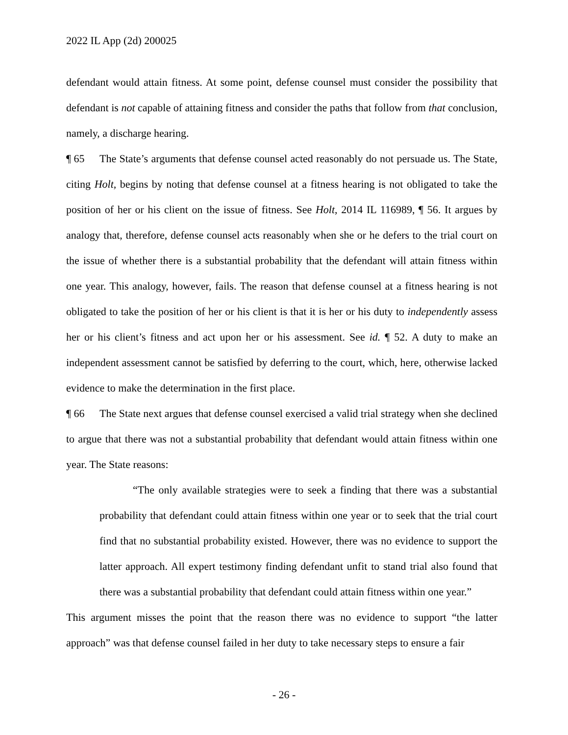2022 IL App (2d) 200025
defendant would attain fitness. At some point, defense counsel must consider the possibility that defendant is not capable of attaining fitness and consider the paths that follow from that conclusion, namely, a discharge hearing.
¶ 65 The State’s arguments that defense counsel acted reasonably do not persuade us. The State, citing Holt, begins by noting that defense counsel at a fitness hearing is not obligated to take the position of her or his client on the issue of fitness. See Holt, 2014 IL 116989, ¶ 56. It argues by analogy that, therefore, defense counsel acts reasonably when she or he defers to the trial court on the issue of whether there is a substantial probability that the defendant will attain fitness within one year. This analogy, however, fails. The reason that defense counsel at a fitness hearing is not obligated to take the position of her or his client is that it is her or his duty to independently assess her or his client’s fitness and act upon her or his assessment. See id. ¶ 52. A duty to make an independent assessment cannot be satisfied by deferring to the court, which, here, otherwise lacked evidence to make the determination in the first place.
¶ 66 The State next argues that defense counsel exercised a valid trial strategy when she declined to argue that there was not a substantial probability that defendant would attain fitness within one year. The State reasons:
“The only available strategies were to seek a finding that there was a substantial probability that defendant could attain fitness within one year or to seek that the trial court find that no substantial probability existed. However, there was no evidence to support the latter approach. All expert testimony finding defendant unfit to stand trial also found that there was a substantial probability that defendant could attain fitness within one year.”
This argument misses the point that the reason there was no evidence to support “the latter approach” was that defense counsel failed in her duty to take necessary steps to ensure a fair
- 26 -